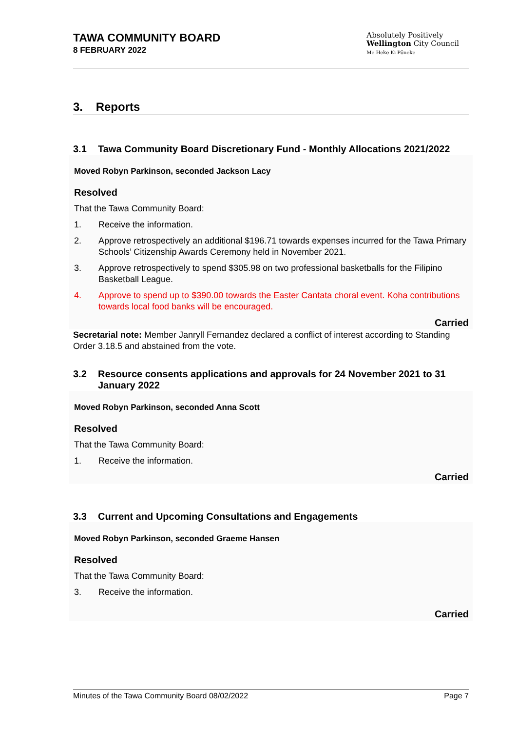TAWA COMMUNITY BOARD
8 FEBRUARY 2022
Absolutely Positively
Wellington City Council
Me Heke Ki Pōneke
3. Reports
3.1 Tawa Community Board Discretionary Fund - Monthly Allocations 2021/2022
Moved Robyn Parkinson, seconded Jackson Lacy
Resolved
That the Tawa Community Board:
1. Receive the information.
2. Approve retrospectively an additional $196.71 towards expenses incurred for the Tawa Primary Schools’ Citizenship Awards Ceremony held in November 2021.
3. Approve retrospectively to spend $305.98 on two professional basketballs for the Filipino Basketball League.
4. Approve to spend up to $390.00 towards the Easter Cantata choral event. Koha contributions towards local food banks will be encouraged.
Carried
Secretarial note: Member Janryll Fernandez declared a conflict of interest according to Standing Order 3.18.5 and abstained from the vote.
3.2 Resource consents applications and approvals for 24 November 2021 to 31 January 2022
Moved Robyn Parkinson, seconded Anna Scott
Resolved
That the Tawa Community Board:
1. Receive the information.
Carried
3.3 Current and Upcoming Consultations and Engagements
Moved Robyn Parkinson, seconded Graeme Hansen
Resolved
That the Tawa Community Board:
3. Receive the information.
Carried
Minutes of the Tawa Community Board 08/02/2022 Page 7